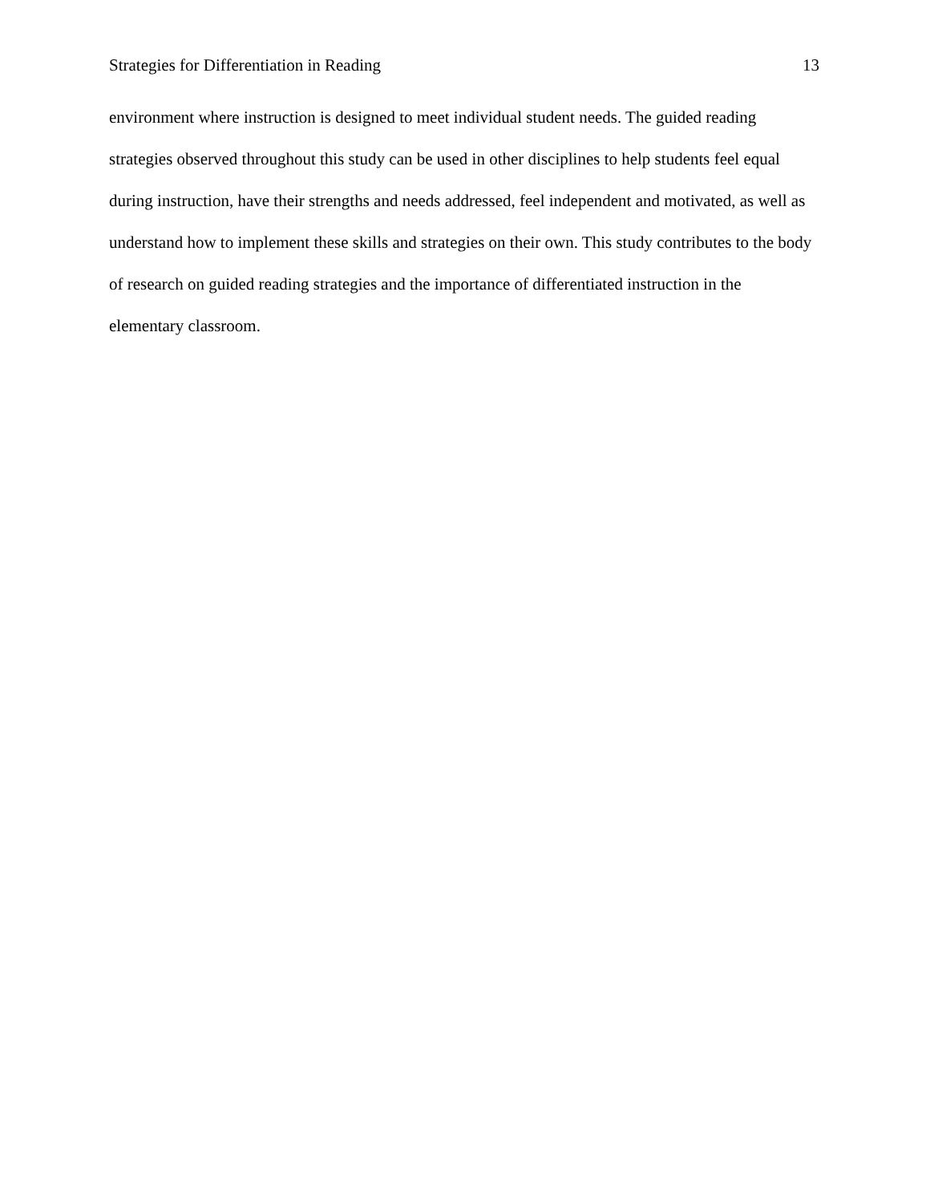Strategies for Differentiation in Reading 13
environment where instruction is designed to meet individual student needs. The guided reading strategies observed throughout this study can be used in other disciplines to help students feel equal during instruction, have their strengths and needs addressed, feel independent and motivated, as well as understand how to implement these skills and strategies on their own. This study contributes to the body of research on guided reading strategies and the importance of differentiated instruction in the elementary classroom.